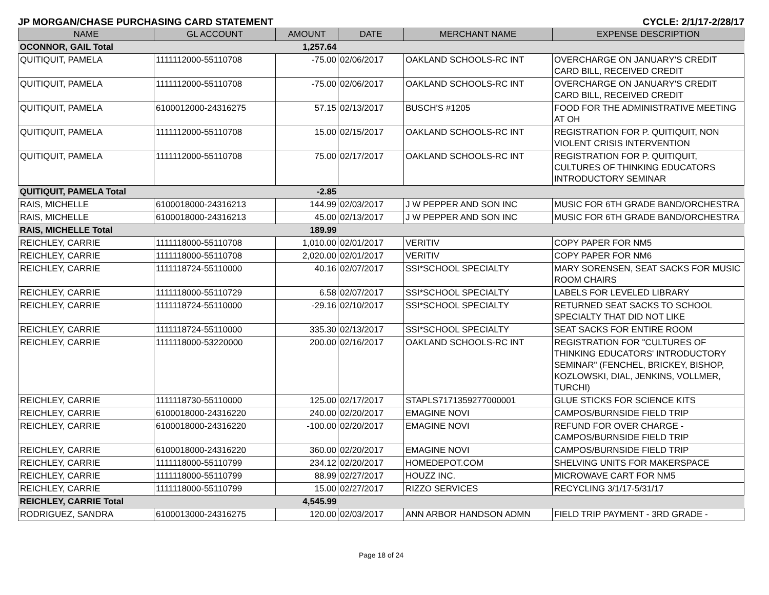JP MORGAN/CHASE PURCHASING CARD STATEMENT CYCLE: 2/1/17-2/28/17
| NAME | GL ACCOUNT | AMOUNT | DATE | MERCHANT NAME | EXPENSE DESCRIPTION |
| --- | --- | --- | --- | --- | --- |
| OCONNOR, GAIL Total | | 1,257.64 | | | |
| QUITIQUIT, PAMELA | 1111112000-55110708 | -75.00 | 02/06/2017 | OAKLAND SCHOOLS-RC INT | OVERCHARGE ON JANUARY'S CREDIT CARD BILL, RECEIVED CREDIT |
| QUITIQUIT, PAMELA | 1111112000-55110708 | -75.00 | 02/06/2017 | OAKLAND SCHOOLS-RC INT | OVERCHARGE ON JANUARY'S CREDIT CARD BILL, RECEIVED CREDIT |
| QUITIQUIT, PAMELA | 6100012000-24316275 | 57.15 | 02/13/2017 | BUSCH'S #1205 | FOOD FOR THE ADMINISTRATIVE MEETING AT OH |
| QUITIQUIT, PAMELA | 1111112000-55110708 | 15.00 | 02/15/2017 | OAKLAND SCHOOLS-RC INT | REGISTRATION FOR P. QUITIQUIT, NON VIOLENT CRISIS INTERVENTION |
| QUITIQUIT, PAMELA | 1111112000-55110708 | 75.00 | 02/17/2017 | OAKLAND SCHOOLS-RC INT | REGISTRATION FOR P. QUITIQUIT, CULTURES OF THINKING EDUCATORS INTRODUCTORY SEMINAR |
| QUITIQUIT, PAMELA Total | | -2.85 | | | |
| RAIS, MICHELLE | 6100018000-24316213 | 144.99 | 02/03/2017 | J W PEPPER AND SON INC | MUSIC FOR 6TH GRADE BAND/ORCHESTRA |
| RAIS, MICHELLE | 6100018000-24316213 | 45.00 | 02/13/2017 | J W PEPPER AND SON INC | MUSIC FOR 6TH GRADE BAND/ORCHESTRA |
| RAIS, MICHELLE Total | | 189.99 | | | |
| REICHLEY, CARRIE | 1111118000-55110708 | 1,010.00 | 02/01/2017 | VERITIV | COPY PAPER FOR NM5 |
| REICHLEY, CARRIE | 1111118000-55110708 | 2,020.00 | 02/01/2017 | VERITIV | COPY PAPER FOR NM6 |
| REICHLEY, CARRIE | 1111118724-55110000 | 40.16 | 02/07/2017 | SSI*SCHOOL SPECIALTY | MARY SORENSEN, SEAT SACKS FOR MUSIC ROOM CHAIRS |
| REICHLEY, CARRIE | 1111118000-55110729 | 6.58 | 02/07/2017 | SSI*SCHOOL SPECIALTY | LABELS FOR LEVELED LIBRARY |
| REICHLEY, CARRIE | 1111118724-55110000 | -29.16 | 02/10/2017 | SSI*SCHOOL SPECIALTY | RETURNED SEAT SACKS TO SCHOOL SPECIALTY THAT DID NOT LIKE |
| REICHLEY, CARRIE | 1111118724-55110000 | 335.30 | 02/13/2017 | SSI*SCHOOL SPECIALTY | SEAT SACKS FOR ENTIRE ROOM |
| REICHLEY, CARRIE | 1111118000-53220000 | 200.00 | 02/16/2017 | OAKLAND SCHOOLS-RC INT | REGISTRATION FOR "CULTURES OF THINKING EDUCATORS' INTRODUCTORY SEMINAR" (FENCHEL, BRICKEY, BISHOP, KOZLOWSKI, DIAL, JENKINS, VOLLMER, TURCHI) |
| REICHLEY, CARRIE | 1111118730-55110000 | 125.00 | 02/17/2017 | STAPLS7171359277000001 | GLUE STICKS FOR SCIENCE KITS |
| REICHLEY, CARRIE | 6100018000-24316220 | 240.00 | 02/20/2017 | EMAGINE NOVI | CAMPOS/BURNSIDE FIELD TRIP |
| REICHLEY, CARRIE | 6100018000-24316220 | -100.00 | 02/20/2017 | EMAGINE NOVI | REFUND FOR OVER CHARGE - CAMPOS/BURNSIDE FIELD TRIP |
| REICHLEY, CARRIE | 6100018000-24316220 | 360.00 | 02/20/2017 | EMAGINE NOVI | CAMPOS/BURNSIDE FIELD TRIP |
| REICHLEY, CARRIE | 1111118000-55110799 | 234.12 | 02/20/2017 | HOMEDEPOT.COM | SHELVING UNITS FOR MAKERSPACE |
| REICHLEY, CARRIE | 1111118000-55110799 | 88.99 | 02/27/2017 | HOUZZ INC. | MICROWAVE CART FOR NM5 |
| REICHLEY, CARRIE | 1111118000-55110799 | 15.00 | 02/27/2017 | RIZZO SERVICES | RECYCLING 3/1/17-5/31/17 |
| REICHLEY, CARRIE Total | | 4,545.99 | | | |
| RODRIGUEZ, SANDRA | 6100013000-24316275 | 120.00 | 02/03/2017 | ANN ARBOR HANDSON ADMN | FIELD TRIP PAYMENT - 3RD GRADE - |
Page 18 of 24